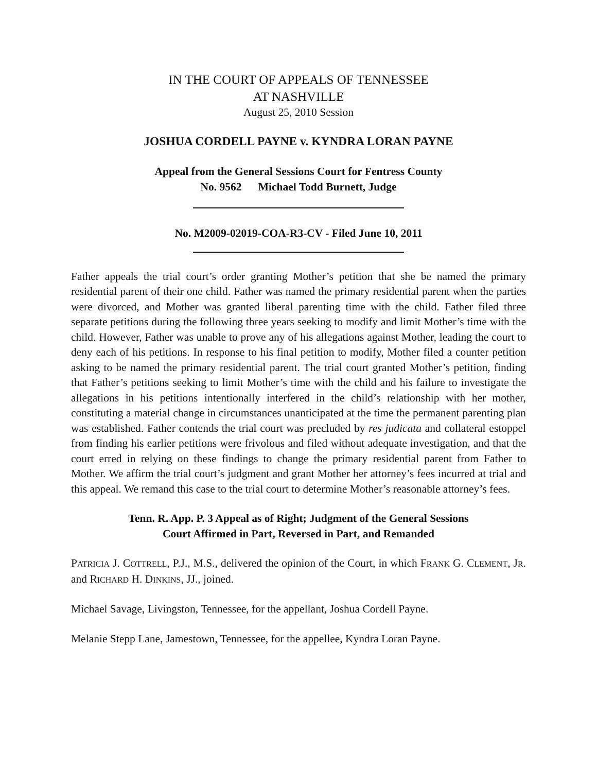IN THE COURT OF APPEALS OF TENNESSEE
AT NASHVILLE
August 25, 2010 Session
JOSHUA CORDELL PAYNE v. KYNDRA LORAN PAYNE
Appeal from the General Sessions Court for Fentress County
No. 9562 Michael Todd Burnett, Judge
No. M2009-02019-COA-R3-CV - Filed June 10, 2011
Father appeals the trial court’s order granting Mother’s petition that she be named the primary residential parent of their one child. Father was named the primary residential parent when the parties were divorced, and Mother was granted liberal parenting time with the child. Father filed three separate petitions during the following three years seeking to modify and limit Mother’s time with the child. However, Father was unable to prove any of his allegations against Mother, leading the court to deny each of his petitions. In response to his final petition to modify, Mother filed a counter petition asking to be named the primary residential parent. The trial court granted Mother’s petition, finding that Father’s petitions seeking to limit Mother’s time with the child and his failure to investigate the allegations in his petitions intentionally interfered in the child’s relationship with her mother, constituting a material change in circumstances unanticipated at the time the permanent parenting plan was established. Father contends the trial court was precluded by res judicata and collateral estoppel from finding his earlier petitions were frivolous and filed without adequate investigation, and that the court erred in relying on these findings to change the primary residential parent from Father to Mother. We affirm the trial court’s judgment and grant Mother her attorney’s fees incurred at trial and this appeal. We remand this case to the trial court to determine Mother’s reasonable attorney’s fees.
Tenn. R. App. P. 3 Appeal as of Right; Judgment of the General Sessions
Court Affirmed in Part, Reversed in Part, and Remanded
PATRICIA J. COTTRELL, P.J., M.S., delivered the opinion of the Court, in which FRANK G. CLEMENT, JR. and RICHARD H. DINKINS, JJ., joined.
Michael Savage, Livingston, Tennessee, for the appellant, Joshua Cordell Payne.
Melanie Stepp Lane, Jamestown, Tennessee, for the appellee, Kyndra Loran Payne.